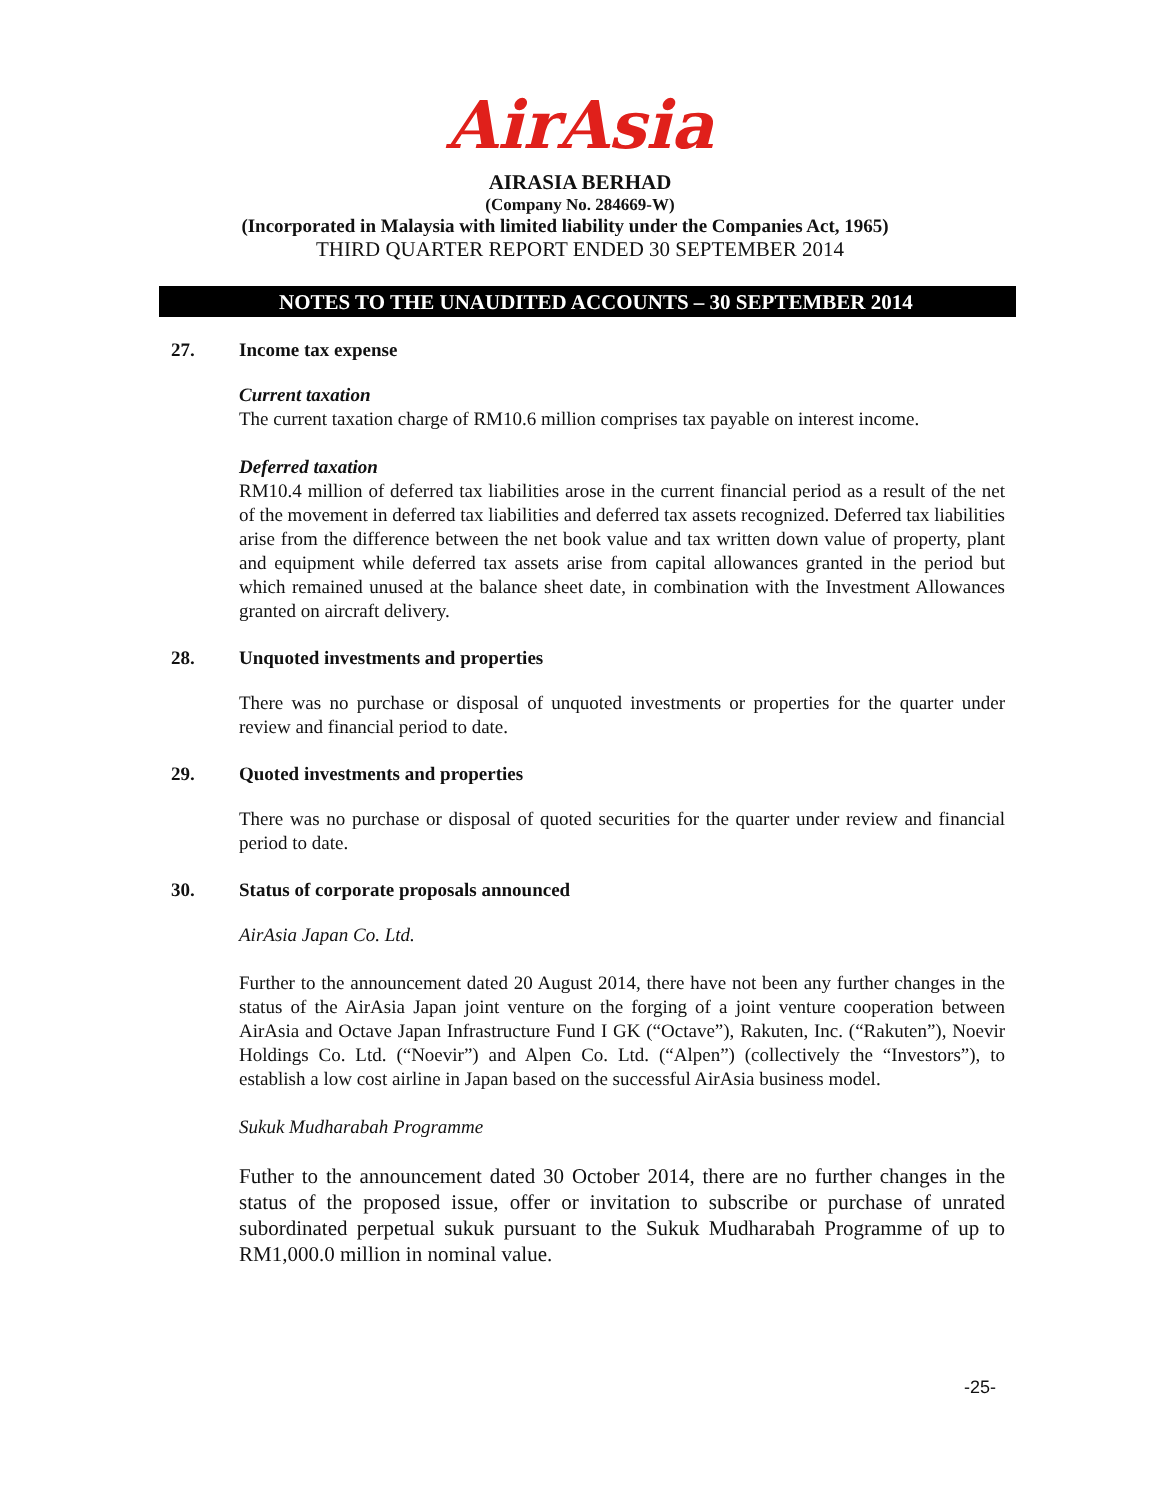AirAsia
AIRASIA BERHAD
(Company No. 284669-W)
(Incorporated in Malaysia with limited liability under the Companies Act, 1965)
THIRD QUARTER REPORT ENDED 30 SEPTEMBER 2014
NOTES TO THE UNAUDITED ACCOUNTS – 30 SEPTEMBER 2014
27. Income tax expense
Current taxation
The current taxation charge of RM10.6 million comprises tax payable on interest income.
Deferred taxation
RM10.4 million of deferred tax liabilities arose in the current financial period as a result of the net of the movement in deferred tax liabilities and deferred tax assets recognized. Deferred tax liabilities arise from the difference between the net book value and tax written down value of property, plant and equipment while deferred tax assets arise from capital allowances granted in the period but which remained unused at the balance sheet date, in combination with the Investment Allowances granted on aircraft delivery.
28. Unquoted investments and properties
There was no purchase or disposal of unquoted investments or properties for the quarter under review and financial period to date.
29. Quoted investments and properties
There was no purchase or disposal of quoted securities for the quarter under review and financial period to date.
30. Status of corporate proposals announced
AirAsia Japan Co. Ltd.
Further to the announcement dated 20 August 2014, there have not been any further changes in the status of the AirAsia Japan joint venture on the forging of a joint venture cooperation between AirAsia and Octave Japan Infrastructure Fund I GK (“Octave”), Rakuten, Inc. (“Rakuten”), Noevir Holdings Co. Ltd. (“Noevir”) and Alpen Co. Ltd. (“Alpen”) (collectively the “Investors”), to establish a low cost airline in Japan based on the successful AirAsia business model.
Sukuk Mudharabah Programme
Futher to the announcement dated 30 October 2014, there are no further changes in the status of the proposed issue, offer or invitation to subscribe or purchase of unrated subordinated perpetual sukuk pursuant to the Sukuk Mudharabah Programme of up to RM1,000.0 million in nominal value.
-25-